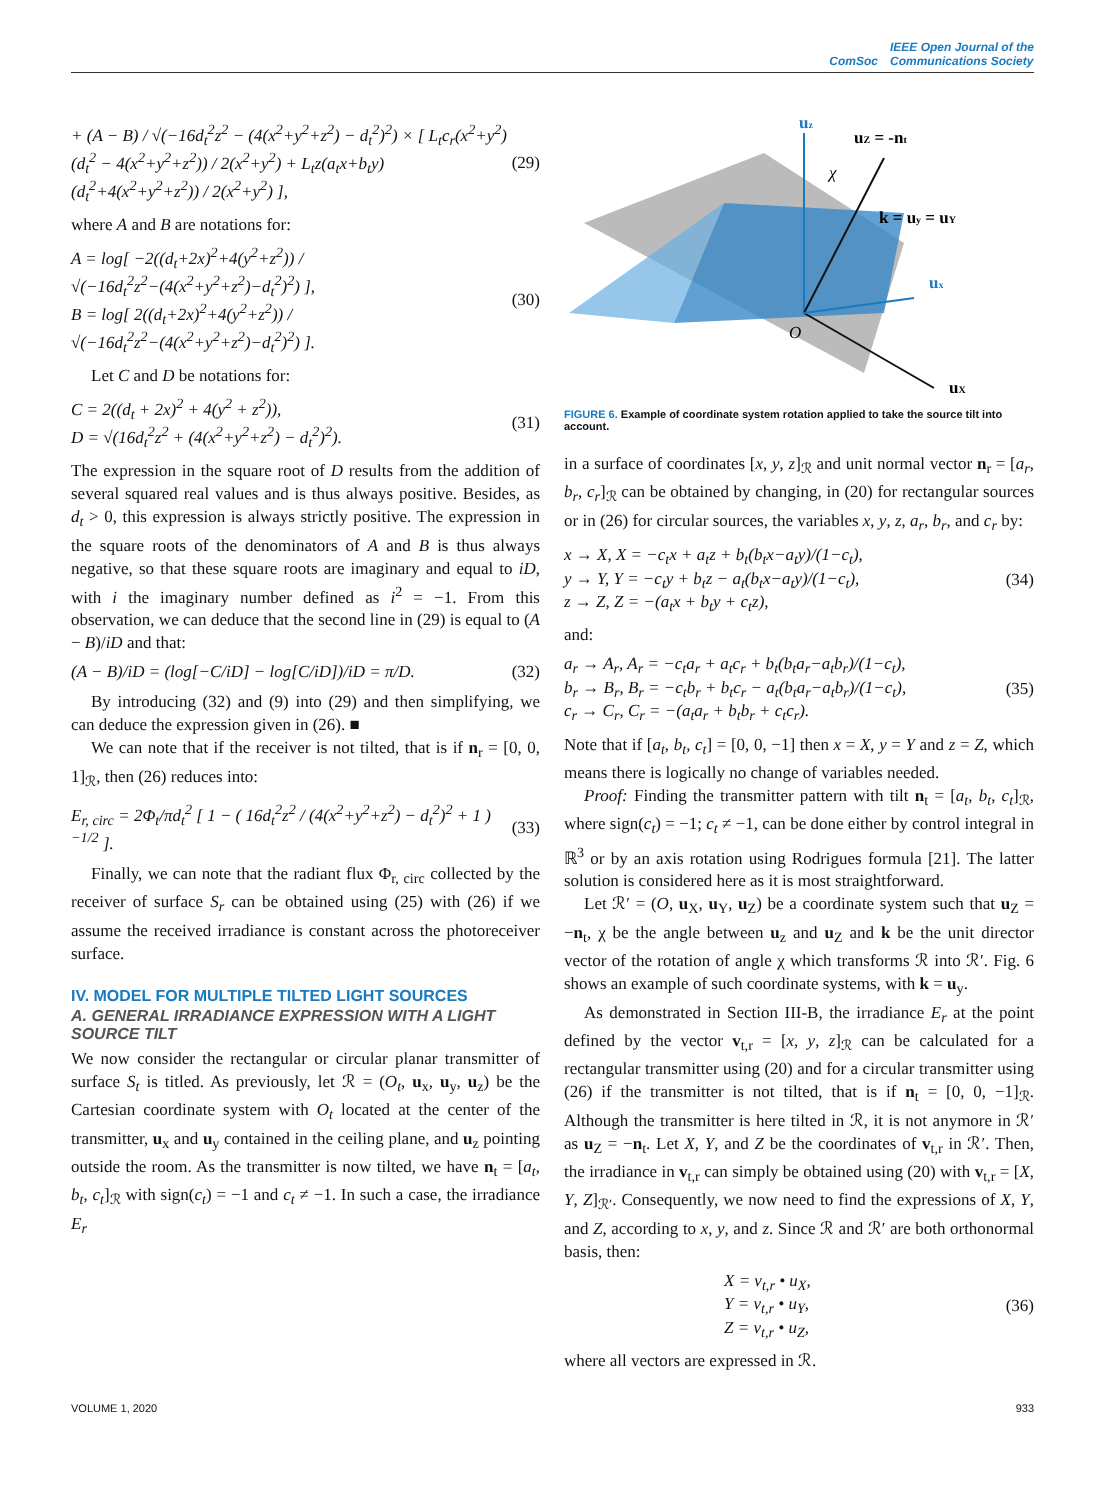ComSoc IEEE Open Journal of the
Communications Society
+ (A − B) / √(−16d<sub>t</sub><sup>2</sup>z<sup>2</sup> − (4(x<sup>2</sup>+y<sup>2</sup>+z<sup>2</sup>) − d<sub>t</sub><sup>2</sup>)<sup>2</sup>) × [ L<sub>t</sub>c<sub>r</sub>(x<sup>2</sup>+y<sup>2</sup>)(d<sub>t</sub><sup>2</sup> − 4(x<sup>2</sup>+y<sup>2</sup>+z<sup>2</sup>)) / 2(x<sup>2</sup>+y<sup>2</sup>) + L<sub>t</sub>z(a<sub>t</sub>x+b<sub>t</sub>y)(d<sub>t</sub><sup>2</sup>+4(x<sup>2</sup>+y<sup>2</sup>+z<sup>2</sup>)) / 2(x<sup>2</sup>+y<sup>2</sup>) ], (29)
where A and B are notations for:
A = log[ −2((d<sub>t</sub>+2x)<sup>2</sup>+4(y<sup>2</sup>+z<sup>2</sup>)) / √(−16d<sub>t</sub><sup>2</sup>z<sup>2</sup>−(4(x<sup>2</sup>+y<sup>2</sup>+z<sup>2</sup>)−d<sub>t</sub><sup>2</sup>)<sup>2</sup>) ],
B = log[ 2((d<sub>t</sub>+2x)<sup>2</sup>+4(y<sup>2</sup>+z<sup>2</sup>)) / √(−16d<sub>t</sub><sup>2</sup>z<sup>2</sup>−(4(x<sup>2</sup>+y<sup>2</sup>+z<sup>2</sup>)−d<sub>t</sub><sup>2</sup>)<sup>2</sup>) ]. (30)
Let C and D be notations for:
C = 2((d<sub>t</sub> + 2x)<sup>2</sup> + 4(y<sup>2</sup> + z<sup>2</sup>)),
D = √(16d<sub>t</sub><sup>2</sup>z<sup>2</sup> + (4(x<sup>2</sup>+y<sup>2</sup>+z<sup>2</sup>) − d<sub>t</sub><sup>2</sup>)<sup>2</sup>). (31)
The expression in the square root of D results from the addition of several squared real values and is thus always positive. Besides, as d<sub>t</sub> > 0, this expression is always strictly positive. The expression in the square roots of the denominators of A and B is thus always negative, so that these square roots are imaginary and equal to iD, with i the imaginary number defined as i<sup>2</sup> = −1. From this observation, we can deduce that the second line in (29) is equal to (A − B)/iD and that:
(A − B)/iD = (log[−C/iD] − log[C/iD])/iD = π/D. (32)
By introducing (32) and (9) into (29) and then simplifying, we can deduce the expression given in (26). ■
We can note that if the receiver is not tilted, that is if n<sub>r</sub> = [0, 0, 1]<sub>ℛ</sub>, then (26) reduces into:
E<sub>r, circ</sub> = 2Φ<sub>t</sub>/πd<sub>t</sub><sup>2</sup> [ 1 − ( 16d<sub>t</sub><sup>2</sup>z<sup>2</sup> / (4(x<sup>2</sup>+y<sup>2</sup>+z<sup>2</sup>) − d<sub>t</sub><sup>2</sup>)<sup>2</sup> + 1 )<sup>−1/2</sup> ]. (33)
Finally, we can note that the radiant flux Φ<sub>r, circ</sub> collected by the receiver of surface S<sub>r</sub> can be obtained using (25) with (26) if we assume the received irradiance is constant across the photoreceiver surface.
IV. MODEL FOR MULTIPLE TILTED LIGHT SOURCES
A. GENERAL IRRADIANCE EXPRESSION WITH A LIGHT SOURCE TILT
We now consider the rectangular or circular planar transmitter of surface S<sub>t</sub> is titled. As previously, let ℛ = (O<sub>t</sub>, u<sub>x</sub>, u<sub>y</sub>, u<sub>z</sub>) be the Cartesian coordinate system with O<sub>t</sub> located at the center of the transmitter, u<sub>x</sub> and u<sub>y</sub> contained in the ceiling plane, and u<sub>z</sub> pointing outside the room. As the transmitter is now tilted, we have n<sub>t</sub> = [a<sub>t</sub>, b<sub>t</sub>, c<sub>t</sub>]<sub>ℛ</sub> with sign(c<sub>t</sub>) = −1 and c<sub>t</sub> ≠ −1. In such a case, the irradiance E<sub>r</sub>
uz
uZ = -nt
χ
k = uy = uY
ux
O
uX
FIGURE 6. Example of coordinate system rotation applied to take the source tilt into account.
in a surface of coordinates [x, y, z]<sub>ℛ</sub> and unit normal vector n<sub>r</sub> = [a<sub>r</sub>, b<sub>r</sub>, c<sub>r</sub>]<sub>ℛ</sub> can be obtained by changing, in (20) for rectangular sources or in (26) for circular sources, the variables x, y, z, a<sub>r</sub>, b<sub>r</sub>, and c<sub>r</sub> by:
x → X, X = −c<sub>t</sub>x + a<sub>t</sub>z + b<sub>t</sub>(b<sub>t</sub>x−a<sub>t</sub>y)/(1−c<sub>t</sub>),
y → Y, Y = −c<sub>t</sub>y + b<sub>t</sub>z − a<sub>t</sub>(b<sub>t</sub>x−a<sub>t</sub>y)/(1−c<sub>t</sub>),
z → Z, Z = −(a<sub>t</sub>x + b<sub>t</sub>y + c<sub>t</sub>z), (34)
and:
a<sub>r</sub> → A<sub>r</sub>, A<sub>r</sub> = −c<sub>t</sub>a<sub>r</sub> + a<sub>t</sub>c<sub>r</sub> + b<sub>t</sub>(b<sub>t</sub>a<sub>r</sub>−a<sub>t</sub>b<sub>r</sub>)/(1−c<sub>t</sub>),
b<sub>r</sub> → B<sub>r</sub>, B<sub>r</sub> = −c<sub>t</sub>b<sub>r</sub> + b<sub>t</sub>c<sub>r</sub> − a<sub>t</sub>(b<sub>t</sub>a<sub>r</sub>−a<sub>t</sub>b<sub>r</sub>)/(1−c<sub>t</sub>),
c<sub>r</sub> → C<sub>r</sub>, C<sub>r</sub> = −(a<sub>t</sub>a<sub>r</sub> + b<sub>t</sub>b<sub>r</sub> + c<sub>t</sub>c<sub>r</sub>). (35)
Note that if [a<sub>t</sub>, b<sub>t</sub>, c<sub>t</sub>] = [0, 0, −1] then x = X, y = Y and z = Z, which means there is logically no change of variables needed.
Proof: Finding the transmitter pattern with tilt n<sub>t</sub> = [a<sub>t</sub>, b<sub>t</sub>, c<sub>t</sub>]<sub>ℛ</sub>, where sign(c<sub>t</sub>) = −1; c<sub>t</sub> ≠ −1, can be done either by control integral in ℝ<sup>3</sup> or by an axis rotation using Rodrigues formula [21]. The latter solution is considered here as it is most straightforward.
Let ℛ′ = (O, u<sub>X</sub>, u<sub>Y</sub>, u<sub>Z</sub>) be a coordinate system such that u<sub>Z</sub> = −n<sub>t</sub>, χ be the angle between u<sub>z</sub> and u<sub>Z</sub> and k be the unit director vector of the rotation of angle χ which transforms ℛ into ℛ′. Fig. 6 shows an example of such coordinate systems, with k = u<sub>y</sub>.
As demonstrated in Section III-B, the irradiance E<sub>r</sub> at the point defined by the vector v<sub>t,r</sub> = [x, y, z]<sub>ℛ</sub> can be calculated for a rectangular transmitter using (20) and for a circular transmitter using (26) if the transmitter is not tilted, that is if n<sub>t</sub> = [0, 0, −1]<sub>ℛ</sub>. Although the transmitter is here tilted in ℛ, it is not anymore in ℛ′ as u<sub>Z</sub> = −n<sub>t</sub>. Let X, Y, and Z be the coordinates of v<sub>t,r</sub> in ℛ′. Then, the irradiance in v<sub>t,r</sub> can simply be obtained using (20) with v<sub>t,r</sub> = [X, Y, Z]<sub>ℛ′</sub>. Consequently, we now need to find the expressions of X, Y, and Z, according to x, y, and z. Since ℛ and ℛ′ are both orthonormal basis, then:
X = v<sub>t,r</sub> • u<sub>X</sub>,
Y = v<sub>t,r</sub> • u<sub>Y</sub>,
Z = v<sub>t,r</sub> • u<sub>Z</sub>, (36)
where all vectors are expressed in ℛ.
VOLUME 1, 2020 933